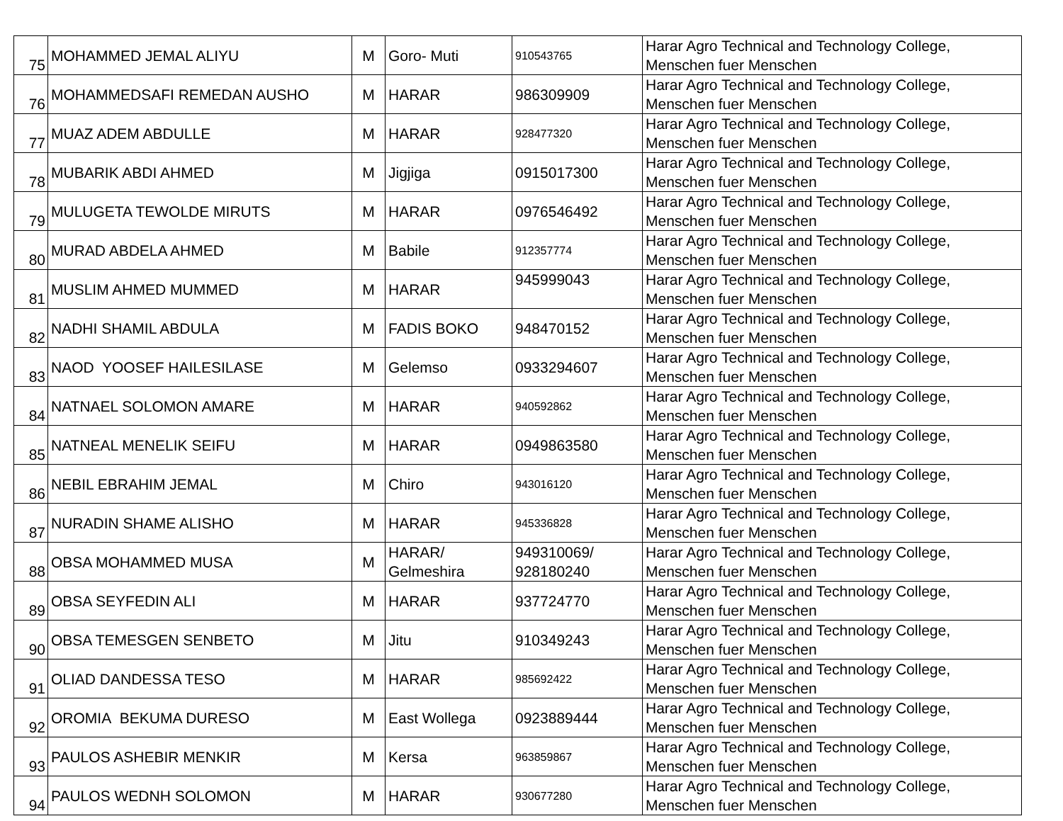| 75 | MOHAMMED JEMAL ALIYU | M | Goro- Muti | 910543765 | Harar Agro Technical and Technology College, Menschen fuer Menschen |
| 76 | MOHAMMEDSAFI REMEDAN AUSHO | M | HARAR | 986309909 | Harar Agro Technical and Technology College, Menschen fuer Menschen |
| 77 | MUAZ ADEM ABDULLE | M | HARAR | 928477320 | Harar Agro Technical and Technology College, Menschen fuer Menschen |
| 78 | MUBARIK ABDI AHMED | M | Jigjiga | 0915017300 | Harar Agro Technical and Technology College, Menschen fuer Menschen |
| 79 | MULUGETA TEWOLDE MIRUTS | M | HARAR | 0976546492 | Harar Agro Technical and Technology College, Menschen fuer Menschen |
| 80 | MURAD ABDELA AHMED | M | Babile | 912357774 | Harar Agro Technical and Technology College, Menschen fuer Menschen |
| 81 | MUSLIM AHMED MUMMED | M | HARAR | 945999043 | Harar Agro Technical and Technology College, Menschen fuer Menschen |
| 82 | NADHI SHAMIL ABDULA | M | FADIS BOKO | 948470152 | Harar Agro Technical and Technology College, Menschen fuer Menschen |
| 83 | NAOD YOOSEF HAILESILASE | M | Gelemso | 0933294607 | Harar Agro Technical and Technology College, Menschen fuer Menschen |
| 84 | NATNAEL SOLOMON AMARE | M | HARAR | 940592862 | Harar Agro Technical and Technology College, Menschen fuer Menschen |
| 85 | NATNEAL MENELIK SEIFU | M | HARAR | 0949863580 | Harar Agro Technical and Technology College, Menschen fuer Menschen |
| 86 | NEBIL EBRAHIM JEMAL | M | Chiro | 943016120 | Harar Agro Technical and Technology College, Menschen fuer Menschen |
| 87 | NURADIN SHAME ALISHO | M | HARAR | 945336828 | Harar Agro Technical and Technology College, Menschen fuer Menschen |
| 88 | OBSA MOHAMMED MUSA | M | HARAR/ Gelmeshira | 949310069/ 928180240 | Harar Agro Technical and Technology College, Menschen fuer Menschen |
| 89 | OBSA SEYFEDIN ALI | M | HARAR | 937724770 | Harar Agro Technical and Technology College, Menschen fuer Menschen |
| 90 | OBSA TEMESGEN SENBETO | M | Jitu | 910349243 | Harar Agro Technical and Technology College, Menschen fuer Menschen |
| 91 | OLIAD DANDESSA TESO | M | HARAR | 985692422 | Harar Agro Technical and Technology College, Menschen fuer Menschen |
| 92 | OROMIA BEKUMA DURESO | M | East Wollega | 0923889444 | Harar Agro Technical and Technology College, Menschen fuer Menschen |
| 93 | PAULOS ASHEBIR MENKIR | M | Kersa | 963859867 | Harar Agro Technical and Technology College, Menschen fuer Menschen |
| 94 | PAULOS WEDNH SOLOMON | M | HARAR | 930677280 | Harar Agro Technical and Technology College, Menschen fuer Menschen |